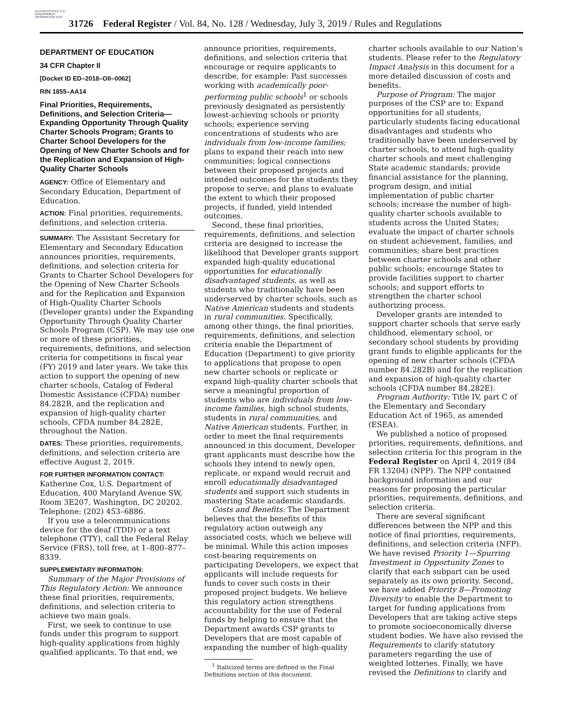AUTHENTICATED U.S. GOVERNMENT INFORMATION GPO
31726 Federal Register / Vol. 84, No. 128 / Wednesday, July 3, 2019 / Rules and Regulations
DEPARTMENT OF EDUCATION
34 CFR Chapter II
[Docket ID ED–2018–OII–0062]
RIN 1855–AA14
Final Priorities, Requirements, Definitions, and Selection Criteria—Expanding Opportunity Through Quality Charter Schools Program; Grants to Charter School Developers for the Opening of New Charter Schools and for the Replication and Expansion of High-Quality Charter Schools
AGENCY: Office of Elementary and Secondary Education, Department of Education.
ACTION: Final priorities, requirements, definitions, and selection criteria.
SUMMARY: The Assistant Secretary for Elementary and Secondary Education announces priorities, requirements, definitions, and selection criteria for Grants to Charter School Developers for the Opening of New Charter Schools and for the Replication and Expansion of High-Quality Charter Schools (Developer grants) under the Expanding Opportunity Through Quality Charter Schools Program (CSP). We may use one or more of these priorities, requirements, definitions, and selection criteria for competitions in fiscal year (FY) 2019 and later years. We take this action to support the opening of new charter schools, Catalog of Federal Domestic Assistance (CFDA) number 84.282B, and the replication and expansion of high-quality charter schools, CFDA number 84.282E, throughout the Nation.
DATES: These priorities, requirements, definitions, and selection criteria are effective August 2, 2019.
FOR FURTHER INFORMATION CONTACT: Katherine Cox, U.S. Department of Education, 400 Maryland Avenue SW, Room 3E207, Washington, DC 20202. Telephone: (202) 453–6886.
If you use a telecommunications device for the deaf (TDD) or a text telephone (TTY), call the Federal Relay Service (FRS), toll free, at 1–800–877–8339.
SUPPLEMENTARY INFORMATION:
Summary of the Major Provisions of This Regulatory Action: We announce these final priorities, requirements, definitions, and selection criteria to achieve two main goals.
First, we seek to continue to use funds under this program to support high-quality applications from highly qualified applicants. To that end, we
announce priorities, requirements, definitions, and selection criteria that encourage or require applicants to describe, for example: Past successes working with academically poor-performing public schools<sup>1</sup> or schools previously designated as persistently lowest-achieving schools or priority schools; experience serving concentrations of students who are individuals from low-income families; plans to expand their reach into new communities; logical connections between their proposed projects and intended outcomes for the students they propose to serve; and plans to evaluate the extent to which their proposed projects, if funded, yield intended outcomes.
Second, these final priorities, requirements, definitions, and selection criteria are designed to increase the likelihood that Developer grants support expanded high-quality educational opportunities for educationally disadvantaged students, as well as students who traditionally have been underserved by charter schools, such as Native American students and students in rural communities. Specifically, among other things, the final priorities, requirements, definitions, and selection criteria enable the Department of Education (Department) to give priority to applications that propose to open new charter schools or replicate or expand high-quality charter schools that serve a meaningful proportion of students who are individuals from low-income families, high school students, students in rural communities, and Native American students. Further, in order to meet the final requirements announced in this document, Developer grant applicants must describe how the schools they intend to newly open, replicate, or expand would recruit and enroll educationally disadvantaged students and support such students in mastering State academic standards.
Costs and Benefits: The Department believes that the benefits of this regulatory action outweigh any associated costs, which we believe will be minimal. While this action imposes cost-bearing requirements on participating Developers, we expect that applicants will include requests for funds to cover such costs in their proposed project budgets. We believe this regulatory action strengthens accountability for the use of Federal funds by helping to ensure that the Department awards CSP grants to Developers that are most capable of expanding the number of high-quality
<sup>1</sup> Italicized terms are defined in the Final Definitions section of this document.
charter schools available to our Nation’s students. Please refer to the Regulatory Impact Analysis in this document for a more detailed discussion of costs and benefits.
Purpose of Program: The major purposes of the CSP are to: Expand opportunities for all students, particularly students facing educational disadvantages and students who traditionally have been underserved by charter schools, to attend high-quality charter schools and meet challenging State academic standards; provide financial assistance for the planning, program design, and initial implementation of public charter schools; increase the number of high-quality charter schools available to students across the United States; evaluate the impact of charter schools on student achievement, families, and communities; share best practices between charter schools and other public schools; encourage States to provide facilities support to charter schools; and support efforts to strengthen the charter school authorizing process.
Developer grants are intended to support charter schools that serve early childhood, elementary school, or secondary school students by providing grant funds to eligible applicants for the opening of new charter schools (CFDA number 84.282B) and for the replication and expansion of high-quality charter schools (CFDA number 84.282E).
Program Authority: Title IV, part C of the Elementary and Secondary Education Act of 1965, as amended (ESEA).
We published a notice of proposed priorities, requirements, definitions, and selection criteria for this program in the Federal Register on April 4, 2019 (84 FR 13204) (NPP). The NPP contained background information and our reasons for proposing the particular priorities, requirements, definitions, and selection criteria.
There are several significant differences between the NPP and this notice of final priorities, requirements, definitions, and selection criteria (NFP). We have revised Priority 1—Spurring Investment in Opportunity Zones to clarify that each subpart can be used separately as its own priority. Second, we have added Priority 8—Promoting Diversity to enable the Department to target for funding applications from Developers that are taking active steps to promote socioeconomically diverse student bodies. We have also revised the Requirements to clarify statutory parameters regarding the use of weighted lotteries. Finally, we have revised the Definitions to clarify and